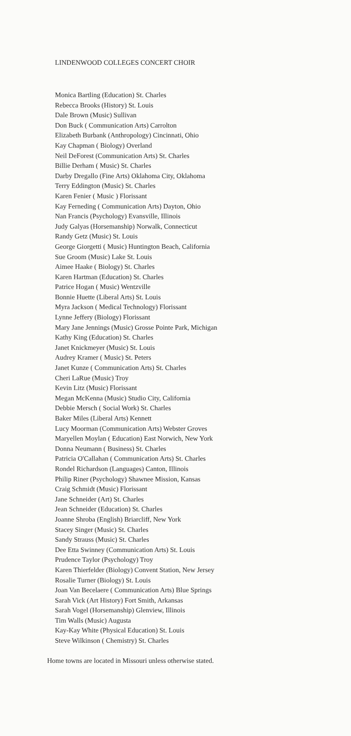LINDENWOOD COLLEGES CONCERT CHOIR
Monica Bartling (Education) St. Charles
Rebecca Brooks (History) St. Louis
Dale Brown (Music) Sullivan
Don Buck ( Communication Arts) Carrolton
Elizabeth Burbank (Anthropology) Cincinnati, Ohio
Kay Chapman ( Biology) Overland
Neil DeForest (Communication Arts) St. Charles
Billie Derham ( Music) St. Charles
Darby Dregallo (Fine Arts) Oklahoma City, Oklahoma
Terry Eddington (Music) St. Charles
Karen Fenier ( Music ) Florissant
Kay Ferneding ( Communication Arts) Dayton, Ohio
Nan Francis (Psychology) Evansville, Illinois
Judy Galyas (Horsemanship) Norwalk, Connecticut
Randy Getz (Music) St. Louis
George Giorgetti ( Music) Huntington Beach, California
Sue Groom (Music) Lake St. Louis
Aimee Haake ( Biology) St. Charles
Karen Hartman (Education) St. Charles
Patrice Hogan ( Music) Wentzville
Bonnie Huette (Liberal Arts) St. Louis
Myra Jackson ( Medical Technology) Florissant
Lynne Jeffery (Biology) Florissant
Mary Jane Jennings (Music) Grosse Pointe Park, Michigan
Kathy King (Education) St. Charles
Janet Knickmeyer (Music) St. Louis
Audrey Kramer ( Music) St. Peters
Janet Kunze ( Communication Arts) St. Charles
Cheri LaRue (Music) Troy
Kevin Litz (Music) Florissant
Megan McKenna (Music) Studio City, California
Debbie Mersch ( Social Work) St. Charles
Baker Miles (Liberal Arts) Kennett
Lucy Moorman (Communication Arts) Webster Groves
Maryellen Moylan ( Education) East Norwich, New York
Donna Neumann ( Business) St. Charles
Patricia O'Callahan ( Communication Arts) St. Charles
Rondel Richardson (Languages) Canton, Illinois
Philip Riner (Psychology) Shawnee Mission, Kansas
Craig Schmidt (Music) Florissant
Jane Schneider (Art) St. Charles
Jean Schneider (Education) St. Charles
Joanne Shroba (English) Briarcliff, New York
Stacey Singer (Music) St. Charles
Sandy Strauss (Music) St. Charles
Dee Etta Swinney (Communication Arts) St. Louis
Prudence Taylor (Psychology) Troy
Karen Thierfelder (Biology) Convent Station, New Jersey
Rosalie Turner (Biology) St. Louis
Joan Van Becelaere ( Communication Arts) Blue Springs
Sarah Vick (Art History) Fort Smith, Arkansas
Sarah Vogel (Horsemanship) Glenview, Illinois
Tim Walls (Music) Augusta
Kay-Kay White (Physical Education) St. Louis
Steve Wilkinson ( Chemistry) St. Charles
Home towns are located in Missouri unless otherwise stated.